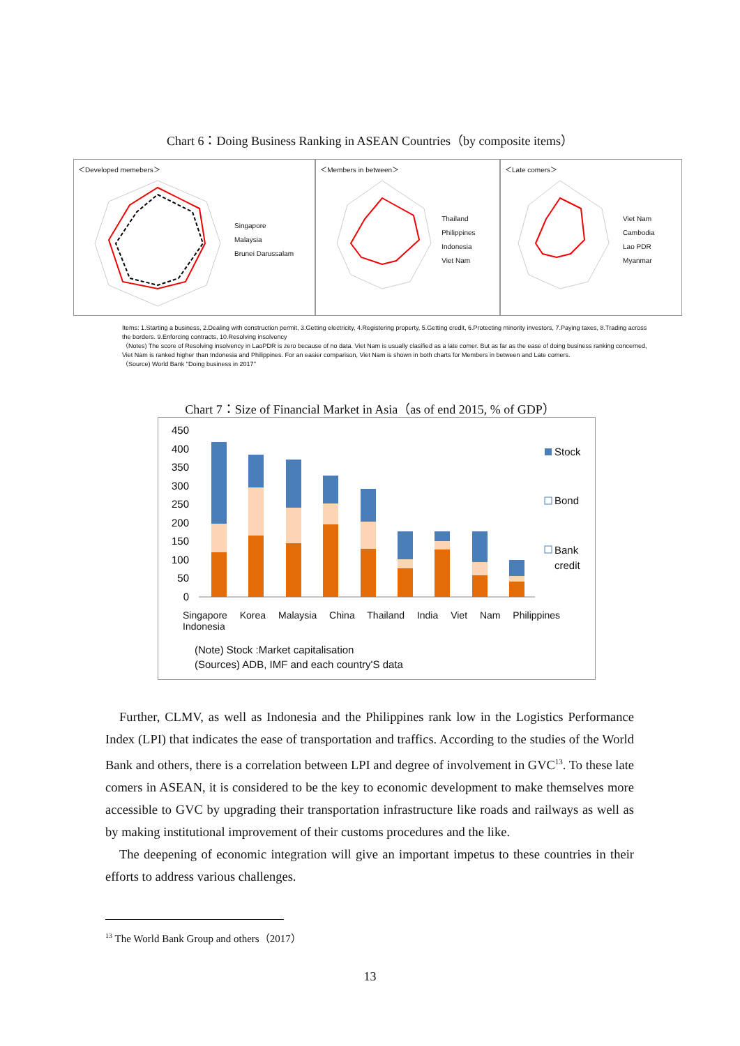Chart 6：Doing Business Ranking in ASEAN Countries（by composite items）
＜Developed memebers＞
Singapore
Malaysia
Brunei Darussalam
＜Members in between＞
Thailand
Philippines
Indonesia
Viet Nam
＜Late comers＞
Viet Nam
Cambodia
Lao PDR
Myanmar
Items: 1.Starting a business, 2.Dealing with construction permit, 3.Getting electricity, 4.Registering property, 5.Getting credit, 6.Protecting minority investors, 7.Paying taxes, 8.Trading across the borders. 9.Enforcing contracts, 10.Resolving insolvency
（Notes) The score of Resolving insolvency in LaoPDR is zero because of no data. Viet Nam is usually clasified as a late comer. But as far as the ease of doing business ranking concerned, Viet Nam is ranked higher than Indonesia and Philippines. For an easier comparison, Viet Nam is shown in both charts for Members in between and Late comers.
（Source) World Bank "Doing business in 2017"
Chart 7：Size of Financial Market in Asia（as of end 2015, % of GDP）
450
400
350
300
250
200
150
100
50
0
Stock
Bond
Bank
credit
Singapore Korea Malaysia China Thailand India Viet Nam Philippines Indonesia
(Note) Stock :Market capitalisation
(Sources) ADB, IMF and each country'S data
Further, CLMV, as well as Indonesia and the Philippines rank low in the Logistics Performance Index (LPI) that indicates the ease of transportation and traffics. According to the studies of the World Bank and others, there is a correlation between LPI and degree of involvement in GVC<sup>13</sup>. To these late comers in ASEAN, it is considered to be the key to economic development to make themselves more accessible to GVC by upgrading their transportation infrastructure like roads and railways as well as by making institutional improvement of their customs procedures and the like.
The deepening of economic integration will give an important impetus to these countries in their efforts to address various challenges.
<sup>13</sup> The World Bank Group and others（2017）
13